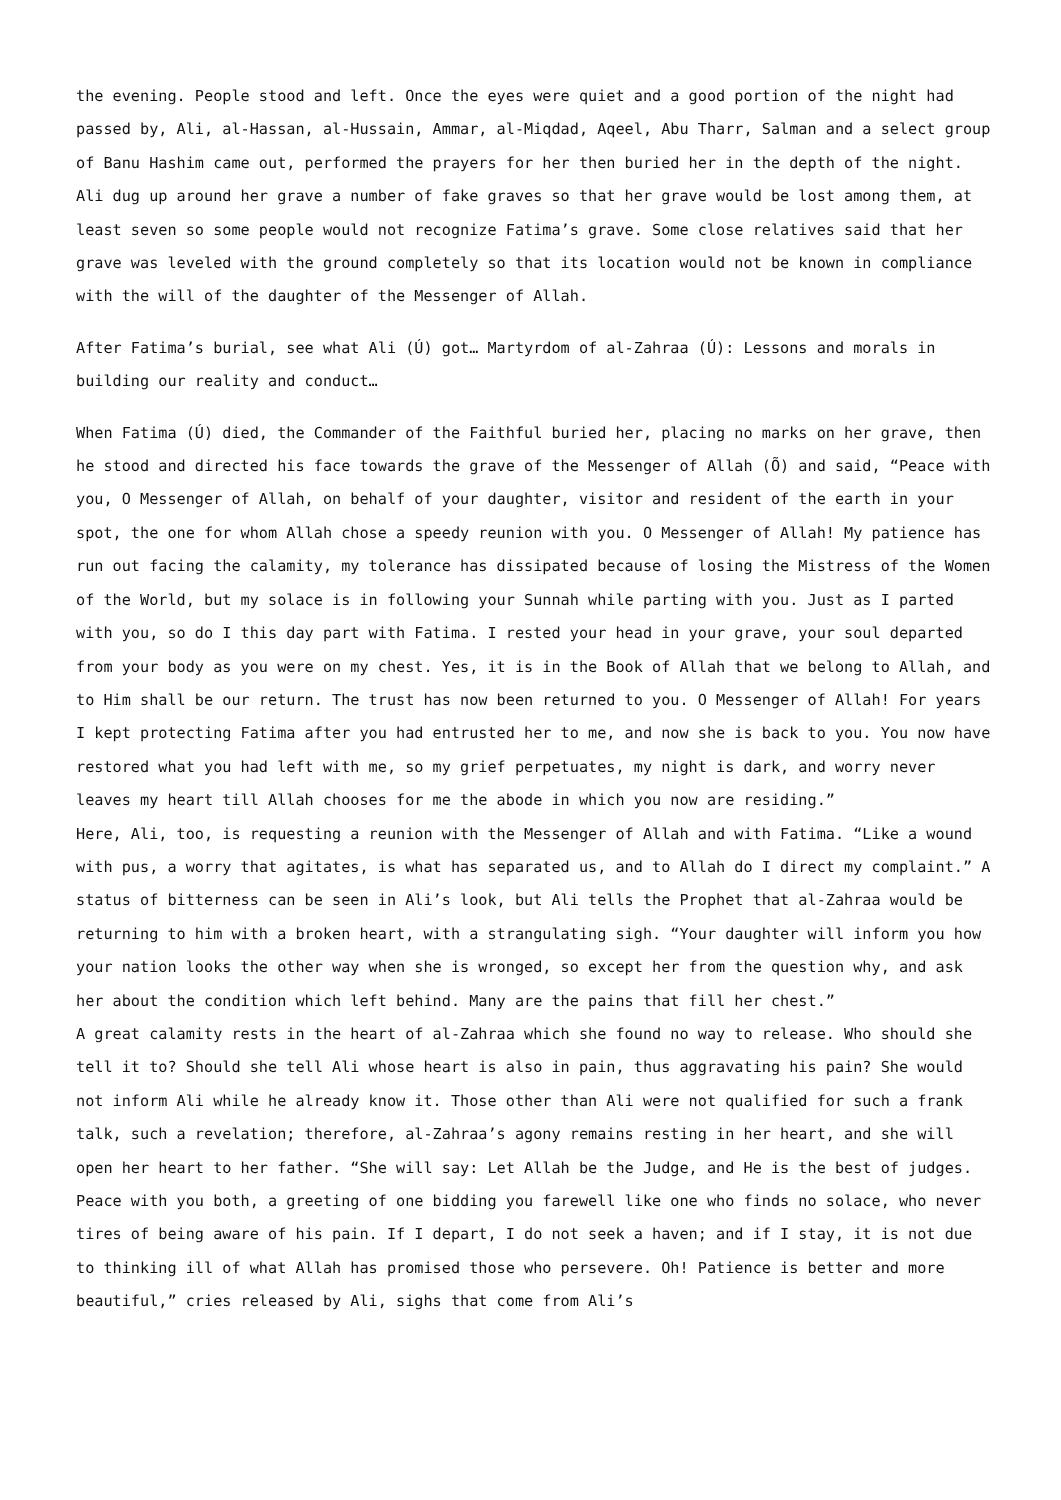the evening. People stood and left. Once the eyes were quiet and a good portion of the night had passed by, Ali, al-Hassan, al-Hussain, Ammar, al-Miqdad, Aqeel, Abu Tharr, Salman and a select group of Banu Hashim came out, performed the prayers for her then buried her in the depth of the night. Ali dug up around her grave a number of fake graves so that her grave would be lost among them, at least seven so some people would not recognize Fatima’s grave. Some close relatives said that her grave was leveled with the ground completely so that its location would not be known in compliance with the will of the daughter of the Messenger of Allah.
After Fatima’s burial, see what Ali (Ú) got… Martyrdom of al-Zahraa (Ú): Lessons and morals in building our reality and conduct…
When Fatima (Ú) died, the Commander of the Faithful buried her, placing no marks on her grave, then he stood and directed his face towards the grave of the Messenger of Allah (Õ) and said, “Peace with you, O Messenger of Allah, on behalf of your daughter, visitor and resident of the earth in your spot, the one for whom Allah chose a speedy reunion with you. O Messenger of Allah! My patience has run out facing the calamity, my tolerance has dissipated because of losing the Mistress of the Women of the World, but my solace is in following your Sunnah while parting with you. Just as I parted with you, so do I this day part with Fatima. I rested your head in your grave, your soul departed from your body as you were on my chest. Yes, it is in the Book of Allah that we belong to Allah, and to Him shall be our return. The trust has now been returned to you. O Messenger of Allah! For years I kept protecting Fatima after you had entrusted her to me, and now she is back to you. You now have restored what you had left with me, so my grief perpetuates, my night is dark, and worry never leaves my heart till Allah chooses for me the abode in which you now are residing.”
Here, Ali, too, is requesting a reunion with the Messenger of Allah and with Fatima. “Like a wound with pus, a worry that agitates, is what has separated us, and to Allah do I direct my complaint.” A status of bitterness can be seen in Ali’s look, but Ali tells the Prophet that al-Zahraa would be returning to him with a broken heart, with a strangulating sigh. “Your daughter will inform you how your nation looks the other way when she is wronged, so except her from the question why, and ask her about the condition which left behind. Many are the pains that fill her chest.”
A great calamity rests in the heart of al-Zahraa which she found no way to release. Who should she tell it to? Should she tell Ali whose heart is also in pain, thus aggravating his pain? She would not inform Ali while he already know it. Those other than Ali were not qualified for such a frank talk, such a revelation; therefore, al-Zahraa’s agony remains resting in her heart, and she will open her heart to her father. “She will say: Let Allah be the Judge, and He is the best of judges. Peace with you both, a greeting of one bidding you farewell like one who finds no solace, who never tires of being aware of his pain. If I depart, I do not seek a haven; and if I stay, it is not due to thinking ill of what Allah has promised those who persevere. Oh! Patience is better and more beautiful,” cries released by Ali, sighs that come from Ali’s